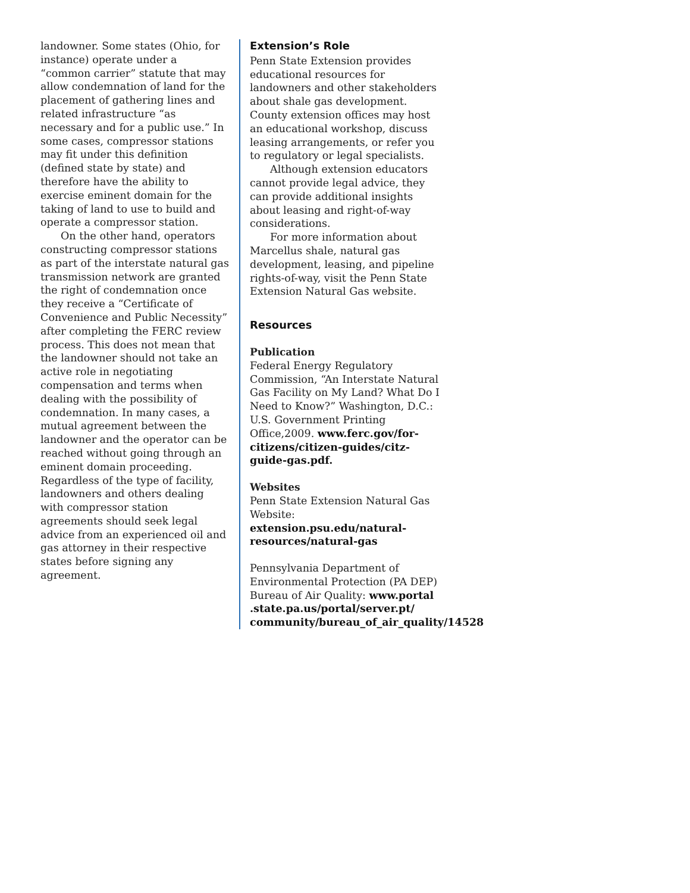landowner. Some states (Ohio, for instance) operate under a “common carrier” statute that may allow condemnation of land for the placement of gathering lines and related infrastructure “as necessary and for a public use.” In some cases, compressor stations may fit under this definition (defined state by state) and therefore have the ability to exercise eminent domain for the taking of land to use to build and operate a compressor station.
On the other hand, operators constructing compressor stations as part of the interstate natural gas transmission network are granted the right of condemnation once they receive a “Certificate of Convenience and Public Necessity” after completing the FERC review process. This does not mean that the landowner should not take an active role in negotiating compensation and terms when dealing with the possibility of condemnation. In many cases, a mutual agreement between the landowner and the operator can be reached without going through an eminent domain proceeding. Regardless of the type of facility, landowners and others dealing with compressor station agreements should seek legal advice from an experienced oil and gas attorney in their respective states before signing any agreement.
Extension’s Role
Penn State Extension provides educational resources for landowners and other stakeholders about shale gas development. County extension offices may host an educational workshop, discuss leasing arrangements, or refer you to regulatory or legal specialists.
Although extension educators cannot provide legal advice, they can provide additional insights about leasing and right-of-way considerations.
For more information about Marcellus shale, natural gas development, leasing, and pipeline rights-of-way, visit the Penn State Extension Natural Gas website.
Resources
Publication
Federal Energy Regulatory Commission, “An Interstate Natural Gas Facility on My Land? What Do I Need to Know?” Washington, D.C.: U.S. Government Printing Office,2009. www.ferc.gov/for-citizens/citizen-guides/citz-guide-gas.pdf.
Websites
Penn State Extension Natural Gas Website: extension.psu.edu/natural-resources/natural-gas
Pennsylvania Department of Environmental Protection (PA DEP) Bureau of Air Quality: www.portal .state.pa.us/portal/server.pt/ community/bureau_of_air_quality/14528